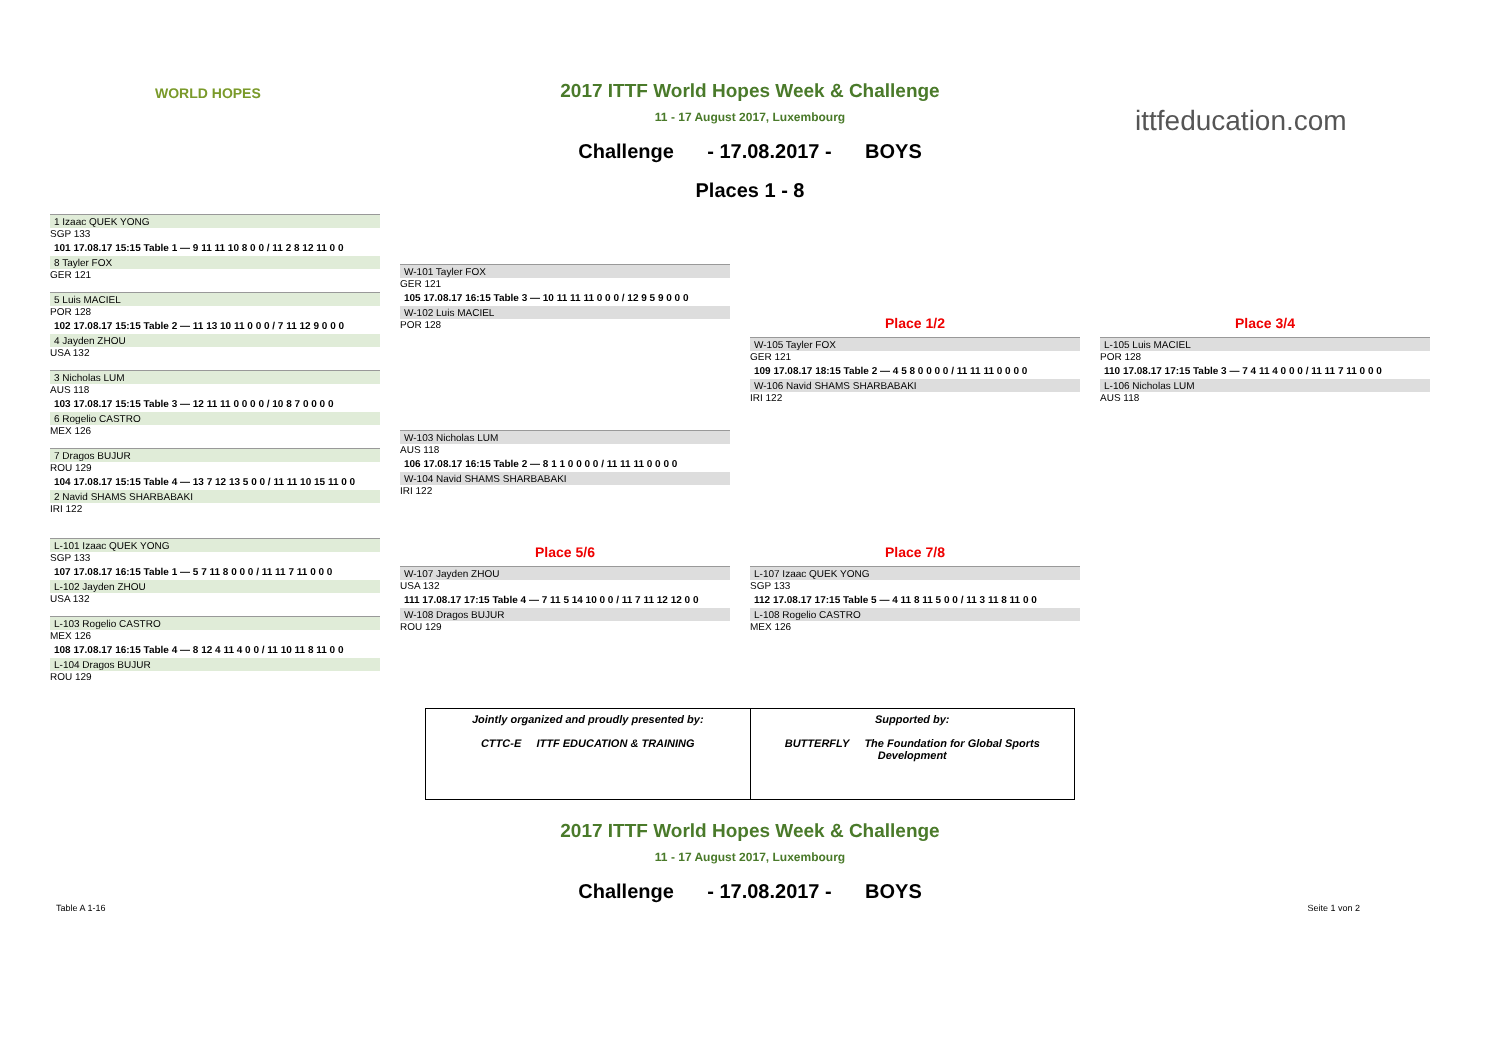WORLD HOPES
ittfeducation.com
2017 ITTF World Hopes Week & Challenge
11 - 17 August 2017, Luxembourg
Challenge - 17.08.2017 - BOYS
Places 1 - 8
1 Izaac QUEK YONG
SGP 133
101 17.08.17 15:15 Table 1 — 9 11 11 10 8 0 0 / 11 2 8 12 11 0 0
8 Tayler FOX
GER 121
5 Luis MACIEL
POR 128
102 17.08.17 15:15 Table 2 — 11 13 10 11 0 0 0 / 7 11 12 9 0 0 0
4 Jayden ZHOU
USA 132
3 Nicholas LUM
AUS 118
103 17.08.17 15:15 Table 3 — 12 11 11 0 0 0 0 / 10 8 7 0 0 0 0
6 Rogelio CASTRO
MEX 126
7 Dragos BUJUR
ROU 129
104 17.08.17 15:15 Table 4 — 13 7 12 13 5 0 0 / 11 11 10 15 11 0 0
2 Navid SHAMS SHARBABAKI
IRI 122
W-101 Tayler FOX
GER 121
105 17.08.17 16:15 Table 3 — 10 11 11 11 0 0 0 / 12 9 5 9 0 0 0
W-102 Luis MACIEL
POR 128
W-103 Nicholas LUM
AUS 118
106 17.08.17 16:15 Table 2 — 8 1 1 0 0 0 0 / 11 11 11 0 0 0 0
W-104 Navid SHAMS SHARBABAKI
IRI 122
Place 1/2
W-105 Tayler FOX
GER 121
109 17.08.17 18:15 Table 2 — 4 5 8 0 0 0 0 / 11 11 11 0 0 0 0
W-106 Navid SHAMS SHARBABAKI
IRI 122
Place 3/4
L-105 Luis MACIEL
POR 128
110 17.08.17 17:15 Table 3 — 7 4 11 4 0 0 0 / 11 11 7 11 0 0 0
L-106 Nicholas LUM
AUS 118
L-101 Izaac QUEK YONG
SGP 133
107 17.08.17 16:15 Table 1 — 5 7 11 8 0 0 0 / 11 11 7 11 0 0 0
L-102 Jayden ZHOU
USA 132
L-103 Rogelio CASTRO
MEX 126
108 17.08.17 16:15 Table 4 — 8 12 4 11 4 0 0 / 11 10 11 8 11 0 0
L-104 Dragos BUJUR
ROU 129
Place 5/6
W-107 Jayden ZHOU
USA 132
111 17.08.17 17:15 Table 4 — 7 11 5 14 10 0 0 / 11 7 11 12 12 0 0
W-108 Dragos BUJUR
ROU 129
Place 7/8
L-107 Izaac QUEK YONG
SGP 133
112 17.08.17 17:15 Table 5 — 4 11 8 11 5 0 0 / 11 3 11 8 11 0 0
L-108 Rogelio CASTRO
MEX 126
Jointly organized and proudly presented by:
CTTC-E ITTF EDUCATION & TRAINING
Supported by:
BUTTERFLY The Foundation for Global Sports Development
2017 ITTF World Hopes Week & Challenge
11 - 17 August 2017, Luxembourg
Challenge - 17.08.2017 - BOYS
Table A 1-16 Seite 1 von 2